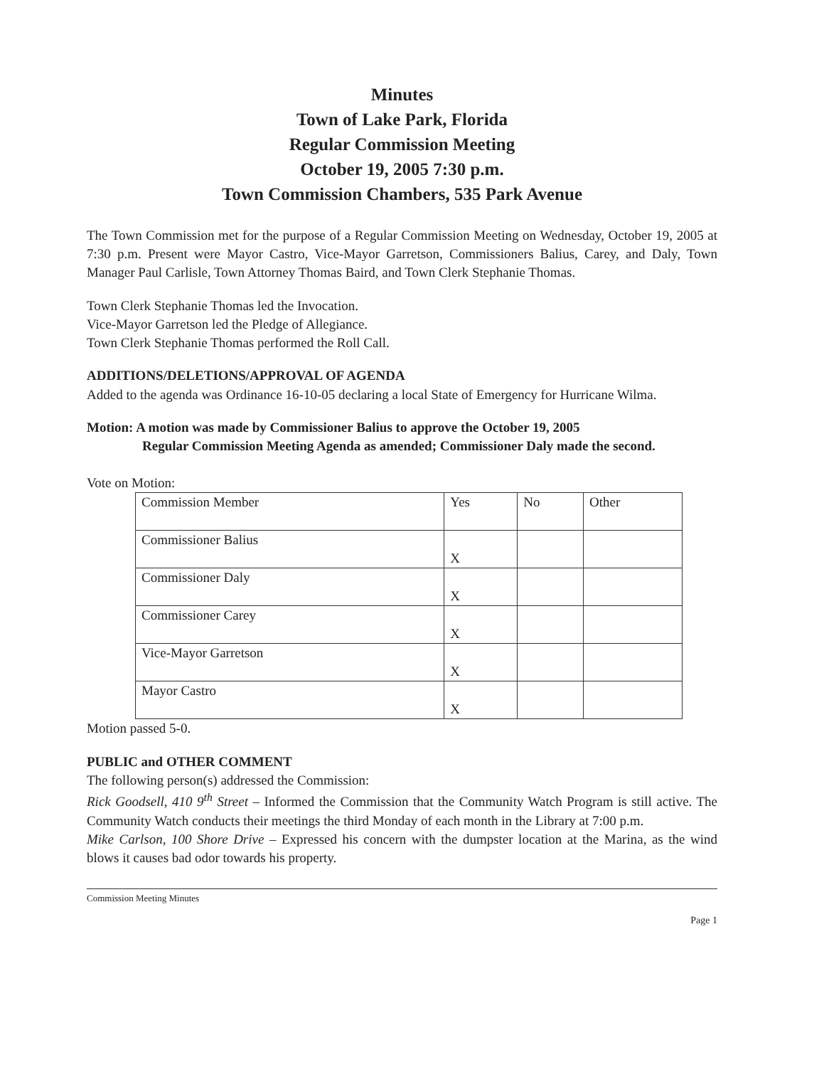Minutes
Town of Lake Park, Florida
Regular Commission Meeting
October 19, 2005 7:30 p.m.
Town Commission Chambers, 535 Park Avenue
The Town Commission met for the purpose of a Regular Commission Meeting on Wednesday, October 19, 2005 at 7:30 p.m. Present were Mayor Castro, Vice-Mayor Garretson, Commissioners Balius, Carey, and Daly, Town Manager Paul Carlisle, Town Attorney Thomas Baird, and Town Clerk Stephanie Thomas.
Town Clerk Stephanie Thomas led the Invocation.
Vice-Mayor Garretson led the Pledge of Allegiance.
Town Clerk Stephanie Thomas performed the Roll Call.
ADDITIONS/DELETIONS/APPROVAL OF AGENDA
Added to the agenda was Ordinance 16-10-05 declaring a local State of Emergency for Hurricane Wilma.
Motion: A motion was made by Commissioner Balius to approve the October 19, 2005
Regular Commission Meeting Agenda as amended; Commissioner Daly made the second.
Vote on Motion:
| Commission Member | Yes | No | Other |
| Commissioner Balius | X | | |
| Commissioner Daly | X | | |
| Commissioner Carey | X | | |
| Vice-Mayor Garretson | X | | |
| Mayor Castro | X | | |
Motion passed 5-0.
PUBLIC and OTHER COMMENT
The following person(s) addressed the Commission:
Rick Goodsell, 410 9<sup>th</sup> Street – Informed the Commission that the Community Watch Program is still active. The Community Watch conducts their meetings the third Monday of each month in the Library at 7:00 p.m.
Mike Carlson, 100 Shore Drive – Expressed his concern with the dumpster location at the Marina, as the wind blows it causes bad odor towards his property.
Commission Meeting Minutes
Page 1